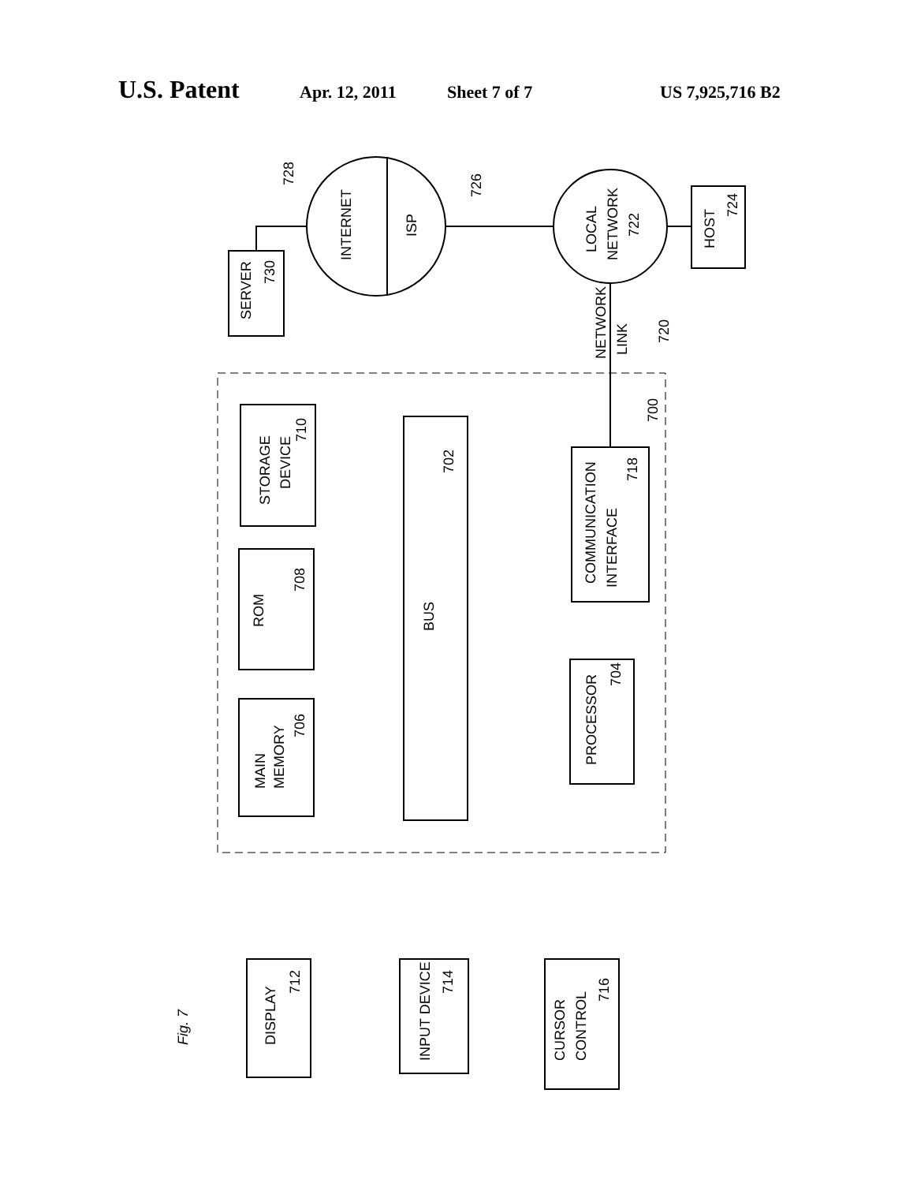U.S. Patent Apr. 12, 2011 Sheet 7 of 7 US 7,925,716 B2
STORAGE
DEVICE
ROM
MAIN
MEMORY
BUS
COMMUNICATION
INTERFACE
PROCESSOR
SERVER
INTERNET
ISP
LOCAL
NETWORK
HOST
NETWORK
LINK
DISPLAY
INPUT DEVICE
CURSOR
CONTROL
710
708
706
702
718
704
730
722
724
728
726
720
700
712
714
716
Fig. 7